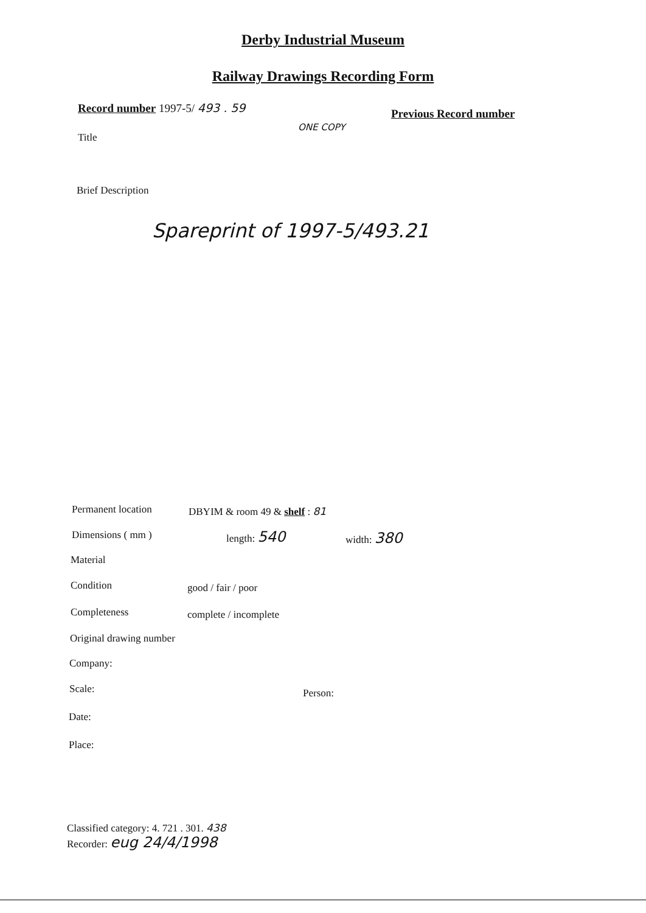Derby Industrial Museum
Railway Drawings Recording Form
Record number 1997-5/ 493 . 59 Previous Record number
ONE COPY
Title
Brief Description
Spareprint of 1997-5/493.21
Permanent location DBYIM & room 49 & shelf : 81
Dimensions ( mm ) length: 540 width: 380
Material
Condition good / fair / poor
Completeness complete / incomplete
Original drawing number
Company:
Scale: Person:
Date:
Place:
Classified category: 4. 721 . 301. 438
Recorder: eug 24/4/1998